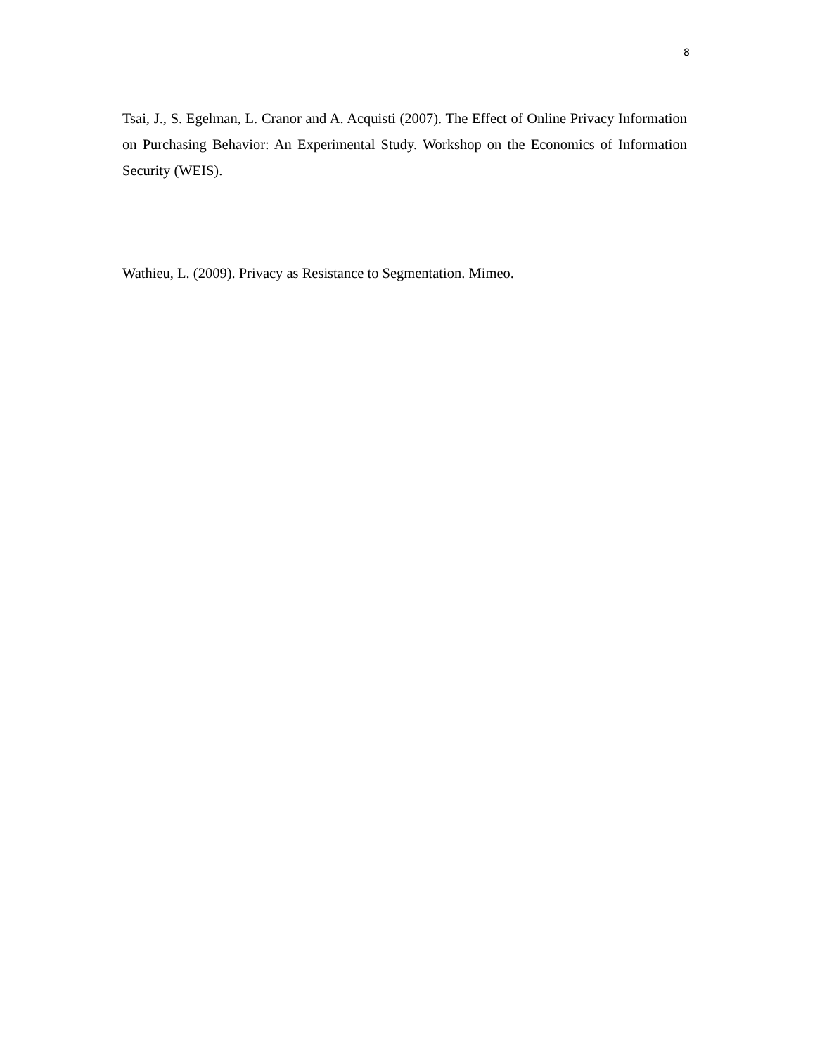8
Tsai, J., S. Egelman, L. Cranor and A. Acquisti (2007). The Effect of Online Privacy Information on Purchasing Behavior: An Experimental Study. Workshop on the Economics of Information Security (WEIS).
Wathieu, L. (2009). Privacy as Resistance to Segmentation. Mimeo.